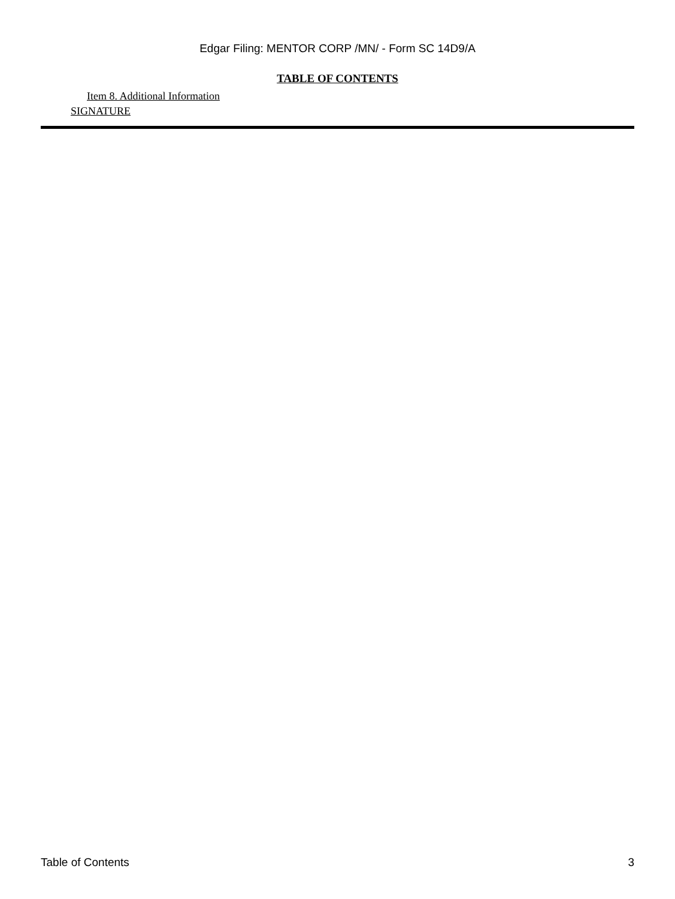Edgar Filing: MENTOR CORP /MN/ - Form SC 14D9/A
TABLE OF CONTENTS
Item 8. Additional Information
SIGNATURE
Table of Contents 3